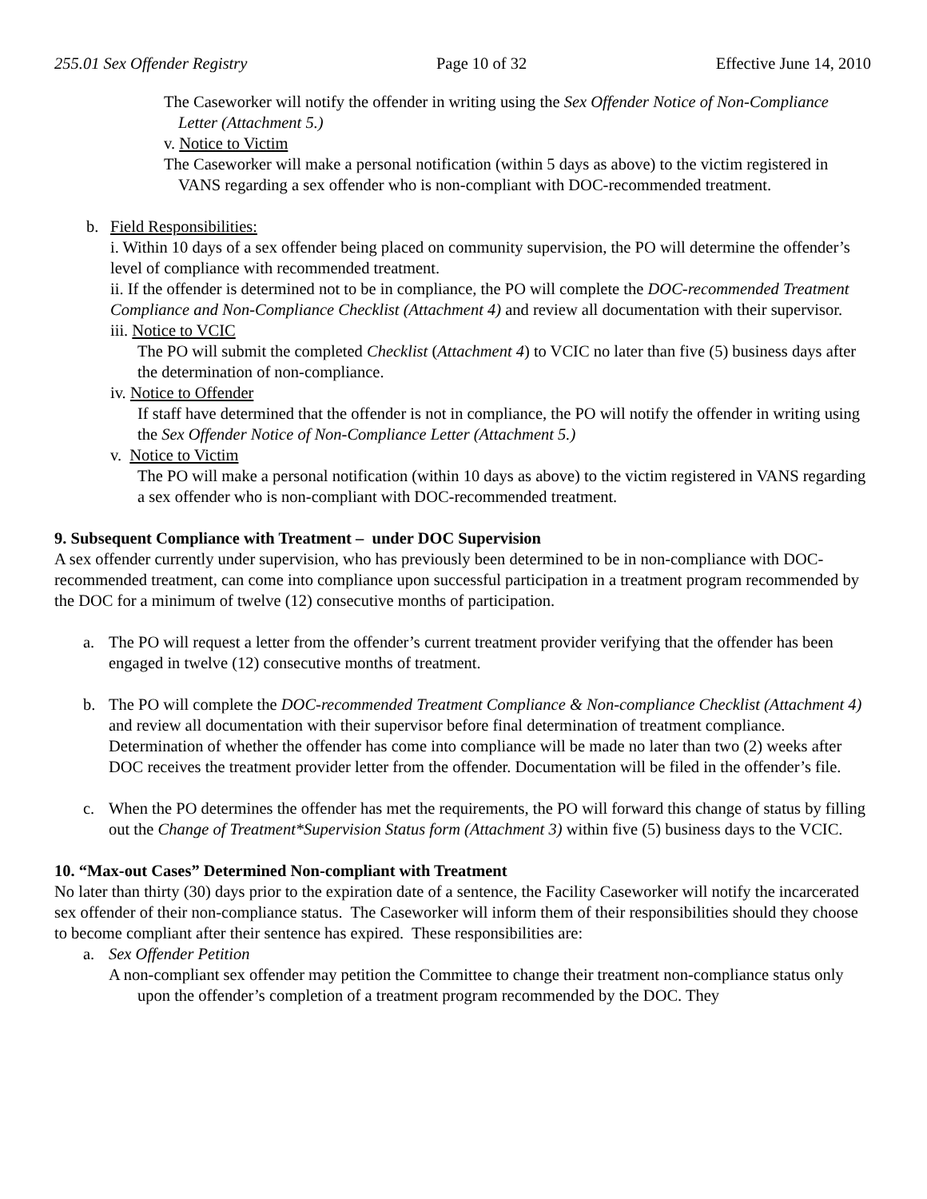255.01 Sex Offender Registry Page 10 of 32 Effective June 14, 2010
The Caseworker will notify the offender in writing using the Sex Offender Notice of Non-Compliance Letter (Attachment 5.)
v. Notice to Victim
The Caseworker will make a personal notification (within 5 days as above) to the victim registered in VANS regarding a sex offender who is non-compliant with DOC-recommended treatment.
b. Field Responsibilities:
i. Within 10 days of a sex offender being placed on community supervision, the PO will determine the offender’s level of compliance with recommended treatment.
ii. If the offender is determined not to be in compliance, the PO will complete the DOC-recommended Treatment Compliance and Non-Compliance Checklist (Attachment 4) and review all documentation with their supervisor.
iii. Notice to VCIC
The PO will submit the completed Checklist (Attachment 4) to VCIC no later than five (5) business days after the determination of non-compliance.
iv. Notice to Offender
If staff have determined that the offender is not in compliance, the PO will notify the offender in writing using the Sex Offender Notice of Non-Compliance Letter (Attachment 5.)
v. Notice to Victim
The PO will make a personal notification (within 10 days as above) to the victim registered in VANS regarding a sex offender who is non-compliant with DOC-recommended treatment.
9. Subsequent Compliance with Treatment – under DOC Supervision
A sex offender currently under supervision, who has previously been determined to be in non-compliance with DOC-recommended treatment, can come into compliance upon successful participation in a treatment program recommended by the DOC for a minimum of twelve (12) consecutive months of participation.
a. The PO will request a letter from the offender’s current treatment provider verifying that the offender has been engaged in twelve (12) consecutive months of treatment.
b. The PO will complete the DOC-recommended Treatment Compliance & Non-compliance Checklist (Attachment 4) and review all documentation with their supervisor before final determination of treatment compliance. Determination of whether the offender has come into compliance will be made no later than two (2) weeks after DOC receives the treatment provider letter from the offender. Documentation will be filed in the offender’s file.
c. When the PO determines the offender has met the requirements, the PO will forward this change of status by filling out the Change of Treatment*Supervision Status form (Attachment 3) within five (5) business days to the VCIC.
10. “Max-out Cases” Determined Non-compliant with Treatment
No later than thirty (30) days prior to the expiration date of a sentence, the Facility Caseworker will notify the incarcerated sex offender of their non-compliance status. The Caseworker will inform them of their responsibilities should they choose to become compliant after their sentence has expired. These responsibilities are:
a. Sex Offender Petition
A non-compliant sex offender may petition the Committee to change their treatment non-compliance status only upon the offender’s completion of a treatment program recommended by the DOC. They